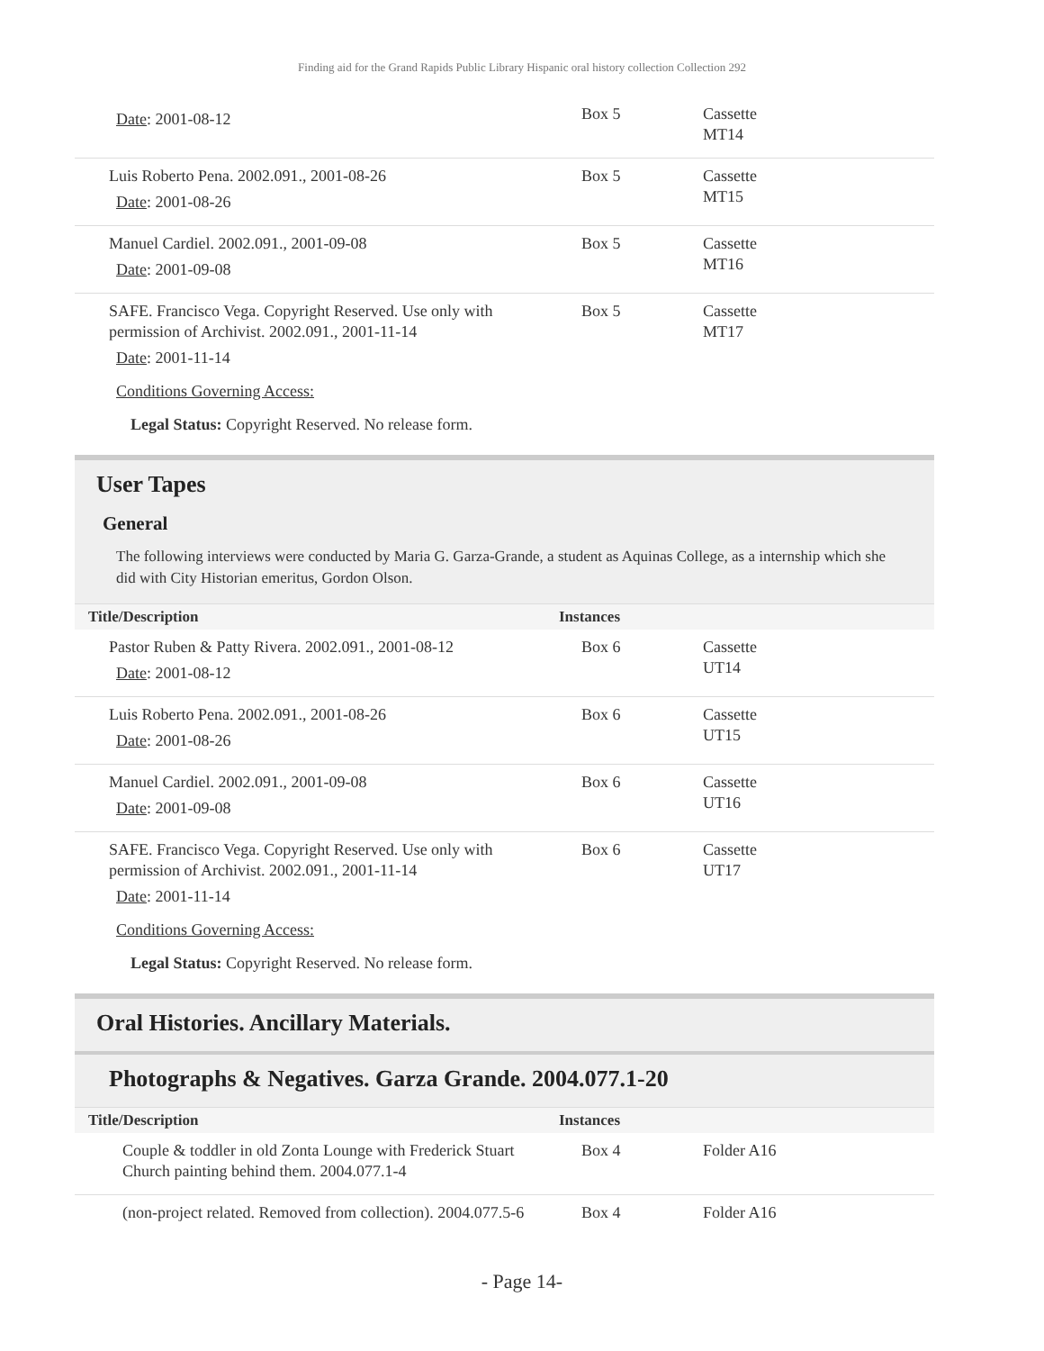Finding aid for the Grand Rapids Public Library Hispanic oral history collection Collection 292
| Date : 2001-08-12 | Box 5 | Cassette MT14 |
| Luis Roberto Pena. 2002.091., 2001-08-26 Date : 2001-08-26 | Box 5 | Cassette MT15 |
| Manuel Cardiel. 2002.091., 2001-09-08 Date : 2001-09-08 | Box 5 | Cassette MT16 |
| SAFE. Francisco Vega. Copyright Reserved. Use only with permission of Archivist. 2002.091., 2001-11-14 Date : 2001-11-14 Conditions Governing Access: Legal Status: Copyright Reserved. No release form. | Box 5 | Cassette MT17 |
User Tapes
General
The following interviews were conducted by Maria G. Garza-Grande, a student as Aquinas College, as a internship which she did with City Historian emeritus, Gordon Olson.
| Title/Description | Instances | |
| --- | --- | --- |
| Pastor Ruben & Patty Rivera. 2002.091., 2001-08-12 Date : 2001-08-12 | Box 6 | Cassette UT14 |
| Luis Roberto Pena. 2002.091., 2001-08-26 Date : 2001-08-26 | Box 6 | Cassette UT15 |
| Manuel Cardiel. 2002.091., 2001-09-08 Date : 2001-09-08 | Box 6 | Cassette UT16 |
| SAFE. Francisco Vega. Copyright Reserved. Use only with permission of Archivist. 2002.091., 2001-11-14 Date : 2001-11-14 Conditions Governing Access: Legal Status: Copyright Reserved. No release form. | Box 6 | Cassette UT17 |
Oral Histories. Ancillary Materials.
Photographs & Negatives. Garza Grande. 2004.077.1-20
| Title/Description | Instances | |
| --- | --- | --- |
| Couple & toddler in old Zonta Lounge with Frederick Stuart Church painting behind them. 2004.077.1-4 | Box 4 | Folder A16 |
| (non-project related. Removed from collection). 2004.077.5-6 | Box 4 | Folder A16 |
- Page 14-